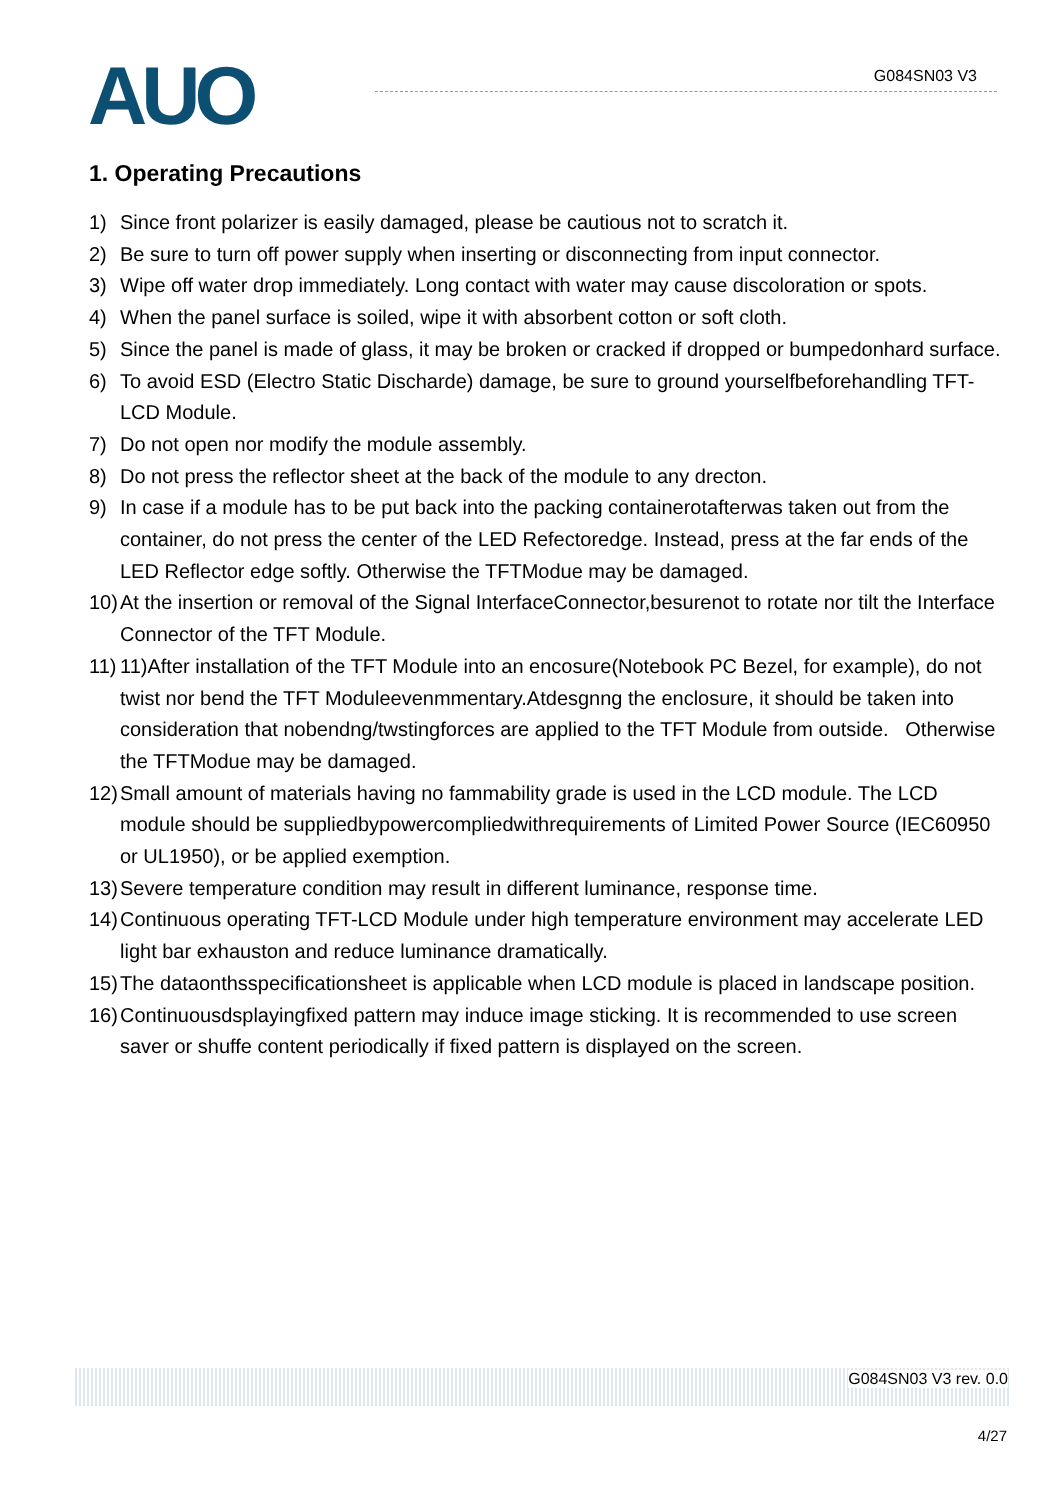AUO G084SN03 V3
1. Operating Precautions
1) Since front polarizer is easily damaged, please be cautious not to scratch it.
2) Be sure to turn off power supply when inserting or disconnecting from input connector.
3) Wipe off water drop immediately. Long contact with water may cause discoloration or spots.
4) When the panel surface is soiled, wipe it with absorbent cotton or soft cloth.
5) Since the panel is made of glass, it may be broken or cracked if dropped or bumpedonhard surface.
6) To avoid ESD (Electro Static Discharde) damage, be sure to ground yourselfbeforehandling TFT-LCD Module.
7) Do not open nor modify the module assembly.
8) Do not press the reflector sheet at the back of the module to any drecton.
9) In case if a module has to be put back into the packing containerotafterwas taken out from the container, do not press the center of the LED Refectoredge. Instead, press at the far ends of the LED Reflector edge softly. Otherwise the TFTModue may be damaged.
10) At the insertion or removal of the Signal InterfaceConnector,besurenot to rotate nor tilt the Interface Connector of the TFT Module.
11) 11)After installation of the TFT Module into an encosure(Notebook PC Bezel, for example), do not twist nor bend the TFT Moduleevenmmentary.Atdesgnng the enclosure, it should be taken into consideration that nobendng/twstingforces are applied to the TFT Module from outside. Otherwise the TFTModue may be damaged.
12) Small amount of materials having no fammability grade is used in the LCD module. The LCD module should be suppliedbypowercompliedwithrequirements of Limited Power Source (IEC60950 or UL1950), or be applied exemption.
13) Severe temperature condition may result in different luminance, response time.
14) Continuous operating TFT-LCD Module under high temperature environment may accelerate LED light bar exhauston and reduce luminance dramatically.
15) The dataonthsspecificationsheet is applicable when LCD module is placed in landscape position.
16) Continuousdsplayingfixed pattern may induce image sticking. It is recommended to use screen saver or shuffe content periodically if fixed pattern is displayed on the screen.
G084SN03 V3 rev. 0.0
4/27